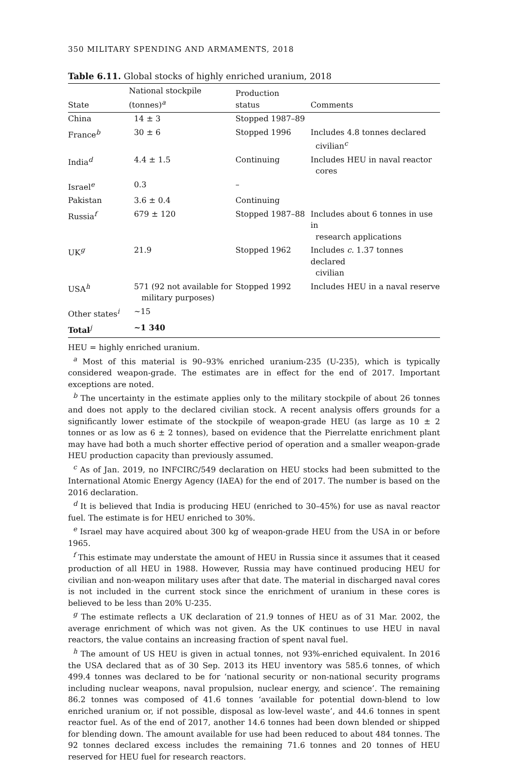350 MILITARY SPENDING AND ARMAMENTS, 2018
Table 6.11. Global stocks of highly enriched uranium, 2018
| State | National stockpile (tonnes)<sup>a</sup> | Production status | Comments |
| --- | --- | --- | --- |
| China | 14 ± 3 | Stopped 1987–89 | |
| France<sup>b</sup> | 30 ± 6 | Stopped 1996 | Includes 4.8 tonnes declared civilian<sup>c</sup> |
| India<sup>d</sup> | 4.4 ± 1.5 | Continuing | Includes HEU in naval reactor cores |
| Israel<sup>e</sup> | 0.3 | – | |
| Pakistan | 3.6 ± 0.4 | Continuing | |
| Russia<sup>f</sup> | 679 ± 120 | Stopped 1987–88 | Includes about 6 tonnes in use in research applications |
| UK<sup>g</sup> | 21.9 | Stopped 1962 | Includes c. 1.37 tonnes declared civilian |
| USA<sup>h</sup> | 571 (92 not available for military purposes) | Stopped 1992 | Includes HEU in a naval reserve |
| Other states<sup>i</sup> | ~15 | | |
| Total<sup>j</sup> | ~1 340 | | |
HEU = highly enriched uranium.
<sup>a</sup> Most of this material is 90–93% enriched uranium-235 (U-235), which is typically considered weapon-grade. The estimates are in effect for the end of 2017. Important exceptions are noted.
<sup>b</sup> The uncertainty in the estimate applies only to the military stockpile of about 26 tonnes and does not apply to the declared civilian stock. A recent analysis offers grounds for a significantly lower estimate of the stockpile of weapon-grade HEU (as large as 10 ± 2 tonnes or as low as 6 ± 2 tonnes), based on evidence that the Pierrelatte enrichment plant may have had both a much shorter effective period of operation and a smaller weapon-grade HEU production capacity than previously assumed.
<sup>c</sup> As of Jan. 2019, no INFCIRC/549 declaration on HEU stocks had been submitted to the International Atomic Energy Agency (IAEA) for the end of 2017. The number is based on the 2016 declaration.
<sup>d</sup> It is believed that India is producing HEU (enriched to 30–45%) for use as naval reactor fuel. The estimate is for HEU enriched to 30%.
<sup>e</sup> Israel may have acquired about 300 kg of weapon-grade HEU from the USA in or before 1965.
<sup>f</sup> This estimate may understate the amount of HEU in Russia since it assumes that it ceased production of all HEU in 1988. However, Russia may have continued producing HEU for civilian and non-weapon military uses after that date. The material in discharged naval cores is not included in the current stock since the enrichment of uranium in these cores is believed to be less than 20% U-235.
<sup>g</sup> The estimate reflects a UK declaration of 21.9 tonnes of HEU as of 31 Mar. 2002, the average enrichment of which was not given. As the UK continues to use HEU in naval reactors, the value contains an increasing fraction of spent naval fuel.
<sup>h</sup> The amount of US HEU is given in actual tonnes, not 93%-enriched equivalent. In 2016 the USA declared that as of 30 Sep. 2013 its HEU inventory was 585.6 tonnes, of which 499.4 tonnes was declared to be for ‘national security or non-national security programs including nuclear weapons, naval propulsion, nuclear energy, and science’. The remaining 86.2 tonnes was composed of 41.6 tonnes ‘available for potential down-blend to low enriched uranium or, if not possible, disposal as low-level waste’, and 44.6 tonnes in spent reactor fuel. As of the end of 2017, another 14.6 tonnes had been down blended or shipped for blending down. The amount available for use had been reduced to about 484 tonnes. The 92 tonnes declared excess includes the remaining 71.6 tonnes and 20 tonnes of HEU reserved for HEU fuel for research reactors.